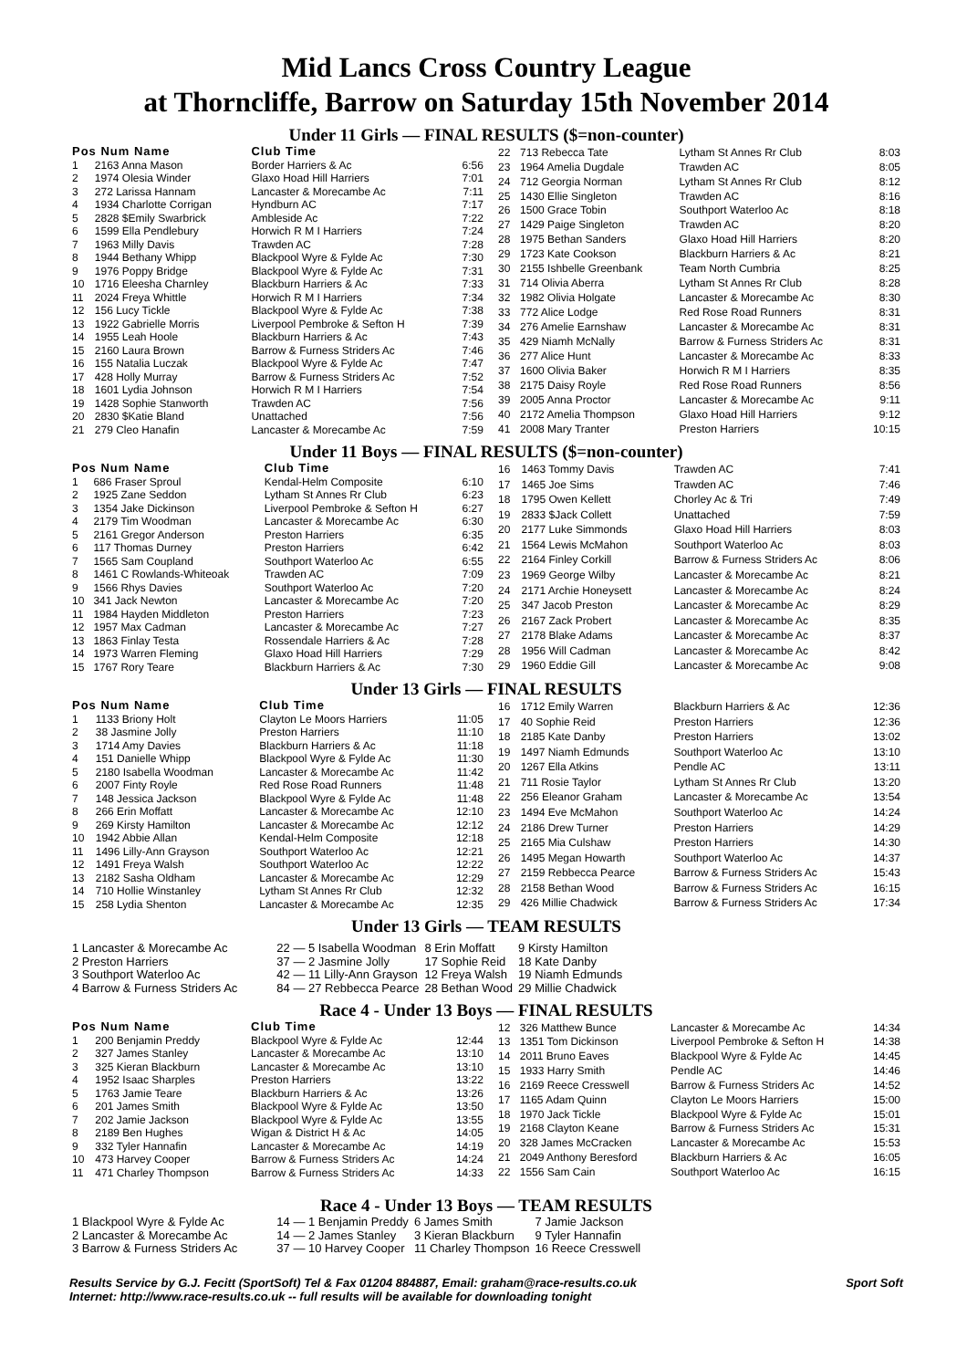Mid Lancs Cross Country League
at Thorncliffe, Barrow on Saturday 15th November 2014
Under 11 Girls — FINAL RESULTS ($=non-counter)
| Pos Num Name | | Club Time | |
| --- | --- | --- | --- |
| 1 | 2163 Anna Mason | Border Harriers & Ac | 6:56 |
| 2 | 1974 Olesia Winder | Glaxo Hoad Hill Harriers | 7:01 |
| 3 | 272 Larissa Hannam | Lancaster & Morecambe Ac | 7:11 |
| 4 | 1934 Charlotte Corrigan | Hyndburn AC | 7:17 |
| 5 | 2828 $Emily Swarbrick | Ambleside Ac | 7:22 |
| 6 | 1599 Ella Pendlebury | Horwich R M I Harriers | 7:24 |
| 7 | 1963 Milly Davis | Trawden AC | 7:28 |
| 8 | 1944 Bethany Whipp | Blackpool Wyre & Fylde Ac | 7:30 |
| 9 | 1976 Poppy Bridge | Blackpool Wyre & Fylde Ac | 7:31 |
| 10 | 1716 Eleesha Charnley | Blackburn Harriers & Ac | 7:33 |
| 11 | 2024 Freya Whittle | Horwich R M I Harriers | 7:34 |
| 12 | 156 Lucy Tickle | Blackpool Wyre & Fylde Ac | 7:38 |
| 13 | 1922 Gabrielle Morris | Liverpool Pembroke & Sefton H | 7:39 |
| 14 | 1955 Leah Hoole | Blackburn Harriers & Ac | 7:43 |
| 15 | 2160 Laura Brown | Barrow & Furness Striders Ac | 7:46 |
| 16 | 155 Natalia Luczak | Blackpool Wyre & Fylde Ac | 7:47 |
| 17 | 428 Holly Murray | Barrow & Furness Striders Ac | 7:52 |
| 18 | 1601 Lydia Johnson | Horwich R M I Harriers | 7:54 |
| 19 | 1428 Sophie Stanworth | Trawden AC | 7:56 |
| 20 | 2830 $Katie Bland | Unattached | 7:56 |
| 21 | 279 Cleo Hanafin | Lancaster & Morecambe Ac | 7:59 |
| 22 | 713 Rebecca Tate | Lytham St Annes Rr Club | 8:03 |
| 23 | 1964 Amelia Dugdale | Trawden AC | 8:05 |
| 24 | 712 Georgia Norman | Lytham St Annes Rr Club | 8:12 |
| 25 | 1430 Ellie Singleton | Trawden AC | 8:16 |
| 26 | 1500 Grace Tobin | Southport Waterloo Ac | 8:18 |
| 27 | 1429 Paige Singleton | Trawden AC | 8:20 |
| 28 | 1975 Bethan Sanders | Glaxo Hoad Hill Harriers | 8:20 |
| 29 | 1723 Kate Cookson | Blackburn Harriers & Ac | 8:21 |
| 30 | 2155 Ishbelle Greenbank | Team North Cumbria | 8:25 |
| 31 | 714 Olivia Aberra | Lytham St Annes Rr Club | 8:28 |
| 32 | 1982 Olivia Holgate | Lancaster & Morecambe Ac | 8:30 |
| 33 | 772 Alice Lodge | Red Rose Road Runners | 8:31 |
| 34 | 276 Amelie Earnshaw | Lancaster & Morecambe Ac | 8:31 |
| 35 | 429 Niamh McNally | Barrow & Furness Striders Ac | 8:31 |
| 36 | 277 Alice Hunt | Lancaster & Morecambe Ac | 8:33 |
| 37 | 1600 Olivia Baker | Horwich R M I Harriers | 8:35 |
| 38 | 2175 Daisy Royle | Red Rose Road Runners | 8:56 |
| 39 | 2005 Anna Proctor | Lancaster & Morecambe Ac | 9:11 |
| 40 | 2172 Amelia Thompson | Glaxo Hoad Hill Harriers | 9:12 |
| 41 | 2008 Mary Tranter | Preston Harriers | 10:15 |
Under 11 Boys — FINAL RESULTS ($=non-counter)
| Pos Num Name | | Club Time | |
| --- | --- | --- | --- |
| 1 | 686 Fraser Sproul | Kendal-Helm Composite | 6:10 |
| 2 | 1925 Zane Seddon | Lytham St Annes Rr Club | 6:23 |
| 3 | 1354 Jake Dickinson | Liverpool Pembroke & Sefton H | 6:27 |
| 4 | 2179 Tim Woodman | Lancaster & Morecambe Ac | 6:30 |
| 5 | 2161 Gregor Anderson | Preston Harriers | 6:35 |
| 6 | 117 Thomas Durney | Preston Harriers | 6:42 |
| 7 | 1565 Sam Coupland | Southport Waterloo Ac | 6:55 |
| 8 | 1461 C Rowlands-Whiteoak | Trawden AC | 7:09 |
| 9 | 1566 Rhys Davies | Southport Waterloo Ac | 7:20 |
| 10 | 341 Jack Newton | Lancaster & Morecambe Ac | 7:20 |
| 11 | 1984 Hayden Middleton | Preston Harriers | 7:23 |
| 12 | 1957 Max Cadman | Lancaster & Morecambe Ac | 7:27 |
| 13 | 1863 Finlay Testa | Rossendale Harriers & Ac | 7:28 |
| 14 | 1973 Warren Fleming | Glaxo Hoad Hill Harriers | 7:29 |
| 15 | 1767 Rory Teare | Blackburn Harriers & Ac | 7:30 |
| 16 | 1463 Tommy Davis | Trawden AC | 7:41 |
| 17 | 1465 Joe Sims | Trawden AC | 7:46 |
| 18 | 1795 Owen Kellett | Chorley Ac & Tri | 7:49 |
| 19 | 2833 $Jack Collett | Unattached | 7:59 |
| 20 | 2177 Luke Simmonds | Glaxo Hoad Hill Harriers | 8:03 |
| 21 | 1564 Lewis McMahon | Southport Waterloo Ac | 8:03 |
| 22 | 2164 Finley Corkill | Barrow & Furness Striders Ac | 8:06 |
| 23 | 1969 George Wilby | Lancaster & Morecambe Ac | 8:21 |
| 24 | 2171 Archie Honeysett | Lancaster & Morecambe Ac | 8:24 |
| 25 | 347 Jacob Preston | Lancaster & Morecambe Ac | 8:29 |
| 26 | 2167 Zack Probert | Lancaster & Morecambe Ac | 8:35 |
| 27 | 2178 Blake Adams | Lancaster & Morecambe Ac | 8:37 |
| 28 | 1956 Will Cadman | Lancaster & Morecambe Ac | 8:42 |
| 29 | 1960 Eddie Gill | Lancaster & Morecambe Ac | 9:08 |
Under 13 Girls — FINAL RESULTS
| Pos Num Name | | Club Time | |
| --- | --- | --- | --- |
| 1 | 1133 Briony Holt | Clayton Le Moors Harriers | 11:05 |
| 2 | 38 Jasmine Jolly | Preston Harriers | 11:10 |
| 3 | 1714 Amy Davies | Blackburn Harriers & Ac | 11:18 |
| 4 | 151 Danielle Whipp | Blackpool Wyre & Fylde Ac | 11:30 |
| 5 | 2180 Isabella Woodman | Lancaster & Morecambe Ac | 11:42 |
| 6 | 2007 Finty Royle | Red Rose Road Runners | 11:48 |
| 7 | 148 Jessica Jackson | Blackpool Wyre & Fylde Ac | 11:48 |
| 8 | 266 Erin Moffatt | Lancaster & Morecambe Ac | 12:10 |
| 9 | 269 Kirsty Hamilton | Lancaster & Morecambe Ac | 12:12 |
| 10 | 1942 Abbie Allan | Kendal-Helm Composite | 12:18 |
| 11 | 1496 Lilly-Ann Grayson | Southport Waterloo Ac | 12:21 |
| 12 | 1491 Freya Walsh | Southport Waterloo Ac | 12:22 |
| 13 | 2182 Sasha Oldham | Lancaster & Morecambe Ac | 12:29 |
| 14 | 710 Hollie Winstanley | Lytham St Annes Rr Club | 12:32 |
| 15 | 258 Lydia Shenton | Lancaster & Morecambe Ac | 12:35 |
| 16 | 1712 Emily Warren | Blackburn Harriers & Ac | 12:36 |
| 17 | 40 Sophie Reid | Preston Harriers | 12:36 |
| 18 | 2185 Kate Danby | Preston Harriers | 13:02 |
| 19 | 1497 Niamh Edmunds | Southport Waterloo Ac | 13:10 |
| 20 | 1267 Ella Atkins | Pendle AC | 13:11 |
| 21 | 711 Rosie Taylor | Lytham St Annes Rr Club | 13:20 |
| 22 | 256 Eleanor Graham | Lancaster & Morecambe Ac | 13:54 |
| 23 | 1494 Eve McMahon | Southport Waterloo Ac | 14:24 |
| 24 | 2186 Drew Turner | Preston Harriers | 14:29 |
| 25 | 2165 Mia Culshaw | Preston Harriers | 14:30 |
| 26 | 1495 Megan Howarth | Southport Waterloo Ac | 14:37 |
| 27 | 2159 Rebbecca Pearce | Barrow & Furness Striders Ac | 15:43 |
| 28 | 2158 Bethan Wood | Barrow & Furness Striders Ac | 16:15 |
| 29 | 426 Millie Chadwick | Barrow & Furness Striders Ac | 17:34 |
Under 13 Girls — TEAM RESULTS
| 1 Lancaster & Morecambe Ac | 22 — 5 Isabella Woodman | 8 Erin Moffatt | 9 Kirsty Hamilton |
| 2 Preston Harriers | 37 — 2 Jasmine Jolly | 17 Sophie Reid | 18 Kate Danby |
| 3 Southport Waterloo Ac | 42 — 11 Lilly-Ann Grayson | 12 Freya Walsh | 19 Niamh Edmunds |
| 4 Barrow & Furness Striders Ac | 84 — 27 Rebbecca Pearce | 28 Bethan Wood | 29 Millie Chadwick |
Race 4 - Under 13 Boys — FINAL RESULTS
| Pos Num Name | | Club Time | |
| --- | --- | --- | --- |
| 1 | 200 Benjamin Preddy | Blackpool Wyre & Fylde Ac | 12:44 |
| 2 | 327 James Stanley | Lancaster & Morecambe Ac | 13:10 |
| 3 | 325 Kieran Blackburn | Lancaster & Morecambe Ac | 13:10 |
| 4 | 1952 Isaac Sharples | Preston Harriers | 13:22 |
| 5 | 1763 Jamie Teare | Blackburn Harriers & Ac | 13:26 |
| 6 | 201 James Smith | Blackpool Wyre & Fylde Ac | 13:50 |
| 7 | 202 Jamie Jackson | Blackpool Wyre & Fylde Ac | 13:55 |
| 8 | 2189 Ben Hughes | Wigan & District H & Ac | 14:05 |
| 9 | 332 Tyler Hannafin | Lancaster & Morecambe Ac | 14:19 |
| 10 | 473 Harvey Cooper | Barrow & Furness Striders Ac | 14:24 |
| 11 | 471 Charley Thompson | Barrow & Furness Striders Ac | 14:33 |
| 12 | 326 Matthew Bunce | Lancaster & Morecambe Ac | 14:34 |
| 13 | 1351 Tom Dickinson | Liverpool Pembroke & Sefton H | 14:38 |
| 14 | 2011 Bruno Eaves | Blackpool Wyre & Fylde Ac | 14:45 |
| 15 | 1933 Harry Smith | Pendle AC | 14:46 |
| 16 | 2169 Reece Cresswell | Barrow & Furness Striders Ac | 14:52 |
| 17 | 1165 Adam Quinn | Clayton Le Moors Harriers | 15:00 |
| 18 | 1970 Jack Tickle | Blackpool Wyre & Fylde Ac | 15:01 |
| 19 | 2168 Clayton Keane | Barrow & Furness Striders Ac | 15:31 |
| 20 | 328 James McCracken | Lancaster & Morecambe Ac | 15:53 |
| 21 | 2049 Anthony Beresford | Blackburn Harriers & Ac | 16:05 |
| 22 | 1556 Sam Cain | Southport Waterloo Ac | 16:15 |
Race 4 - Under 13 Boys — TEAM RESULTS
| 1 Blackpool Wyre & Fylde Ac | 14 — 1 Benjamin Preddy | 6 James Smith | 7 Jamie Jackson |
| 2 Lancaster & Morecambe Ac | 14 — 2 James Stanley | 3 Kieran Blackburn | 9 Tyler Hannafin |
| 3 Barrow & Furness Striders Ac | 37 — 10 Harvey Cooper | 11 Charley Thompson | 16 Reece Cresswell |
Results Service by G.J. Fecitt (SportSoft) Tel & Fax 01204 884887, Email: graham@race-results.co.uk Sport Soft
Internet: http://www.race-results.co.uk -- full results will be available for downloading tonight